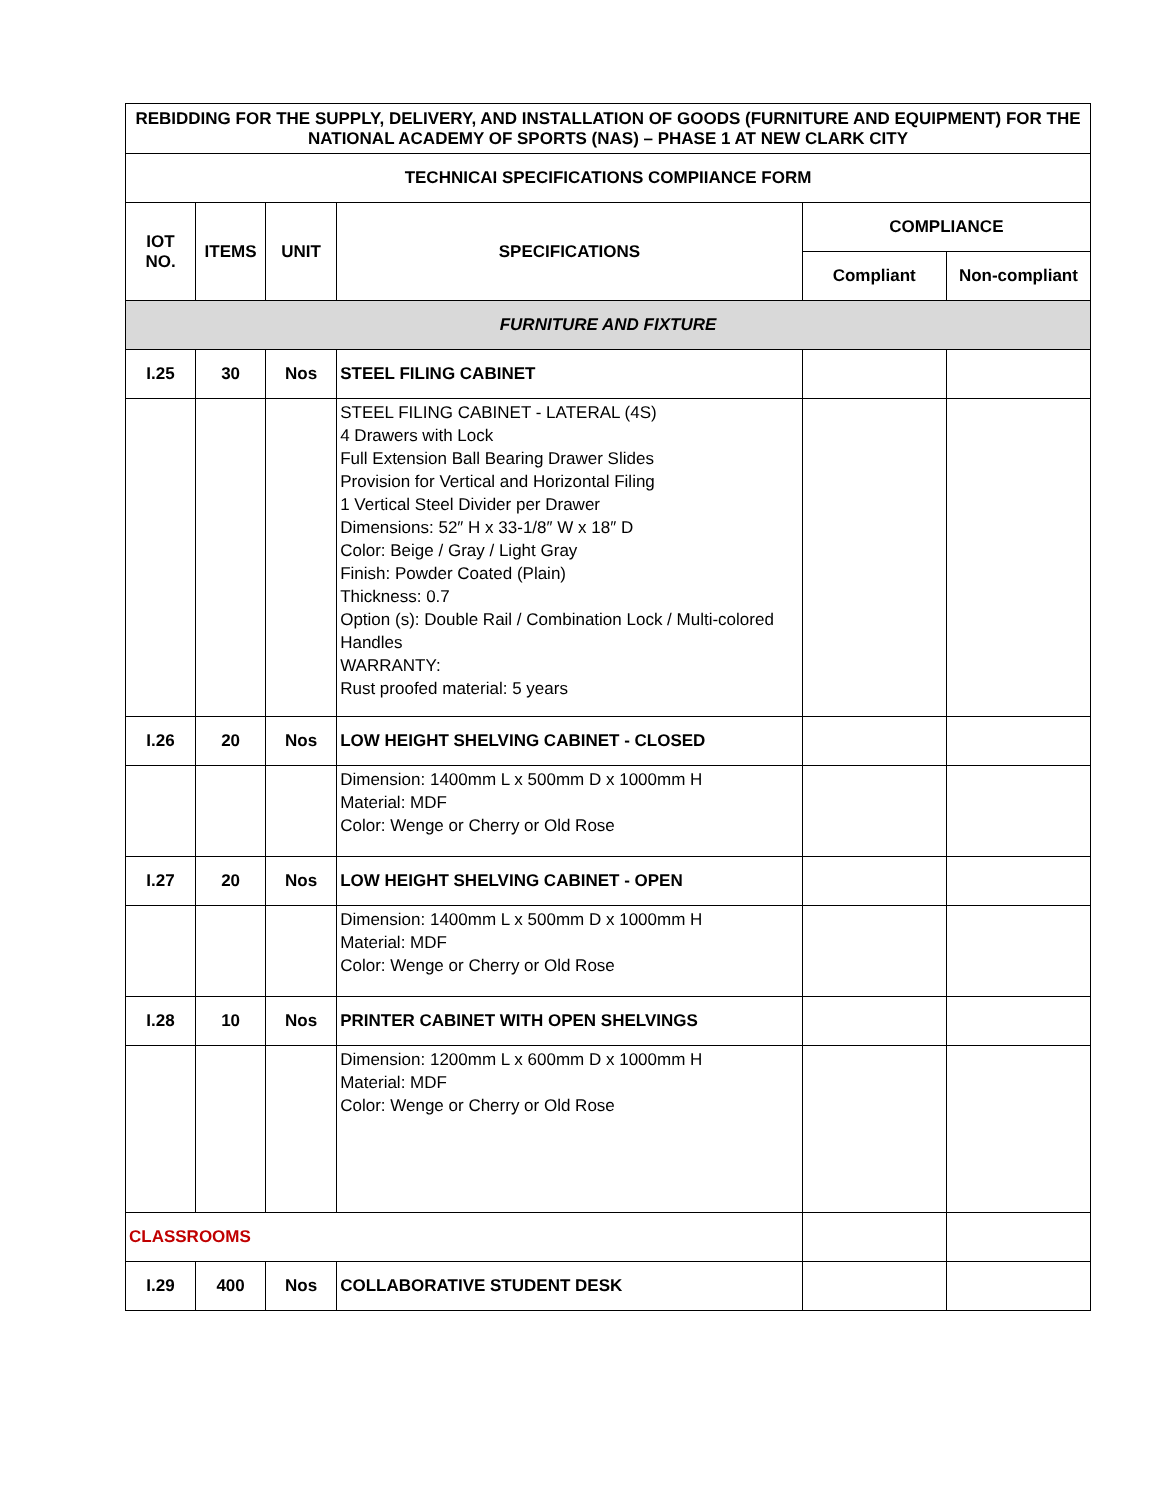| REBIDDING FOR THE SUPPLY, DELIVERY, AND INSTALLATION OF GOODS (FURNITURE AND EQUIPMENT) FOR THE NATIONAL ACADEMY OF SPORTS (NAS) – PHASE 1 AT NEW CLARK CITY | | | | | |
| --- | --- | --- | --- | --- | --- |
| TECHNICAI SPECIFICATIONS COMPIIANCE FORM | | | | | |
| IOT NO. | ITEMS | UNIT | SPECIFICATIONS | COMPLIANCE | |
| | | | | Compliant | Non-compliant |
| FURNITURE AND FIXTURE | | | | | |
| I.25 | 30 | Nos | STEEL FILING CABINET | | |
| | | | STEEL FILING CABINET - LATERAL (4S) 4 Drawers with Lock Full Extension Ball Bearing Drawer Slides Provision for Vertical and Horizontal Filing 1 Vertical Steel Divider per Drawer Dimensions: 52″ H x 33-1/8″ W x 18″ D Color: Beige / Gray / Light Gray Finish: Powder Coated (Plain) Thickness: 0.7 Option (s): Double Rail / Combination Lock / Multi-colored Handles WARRANTY: Rust proofed material: 5 years | | |
| I.26 | 20 | Nos | LOW HEIGHT SHELVING CABINET - CLOSED | | |
| | | | Dimension: 1400mm L x 500mm D x 1000mm H Material: MDF Color: Wenge or Cherry or Old Rose | | |
| I.27 | 20 | Nos | LOW HEIGHT SHELVING CABINET - OPEN | | |
| | | | Dimension: 1400mm L x 500mm D x 1000mm H Material: MDF Color: Wenge or Cherry or Old Rose | | |
| I.28 | 10 | Nos | PRINTER CABINET WITH OPEN SHELVINGS | | |
| | | | Dimension: 1200mm L x 600mm D x 1000mm H Material: MDF Color: Wenge or Cherry or Old Rose | | |
| CLASSROOMS | | | | | |
| I.29 | 400 | Nos | COLLABORATIVE STUDENT DESK | | |